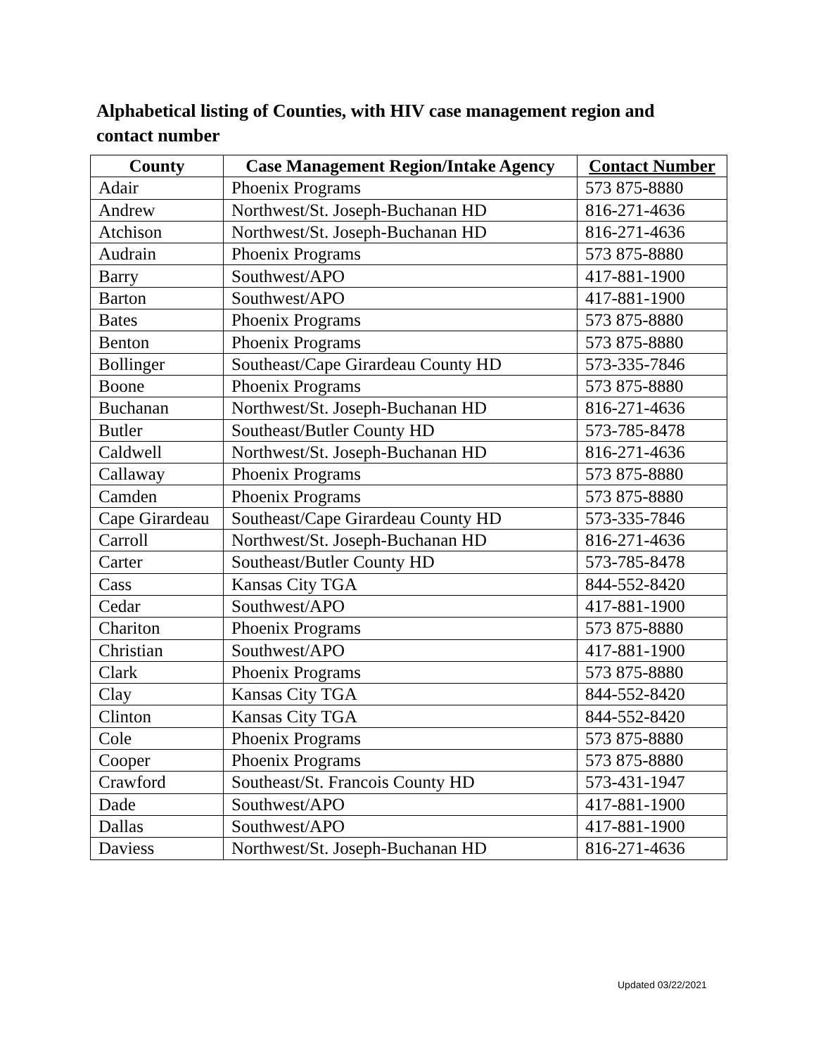Alphabetical listing of Counties, with HIV case management region and contact number
| County | Case Management Region/Intake Agency | Contact Number |
| --- | --- | --- |
| Adair | Phoenix Programs | 573 875-8880 |
| Andrew | Northwest/St. Joseph-Buchanan HD | 816-271-4636 |
| Atchison | Northwest/St. Joseph-Buchanan HD | 816-271-4636 |
| Audrain | Phoenix Programs | 573 875-8880 |
| Barry | Southwest/APO | 417-881-1900 |
| Barton | Southwest/APO | 417-881-1900 |
| Bates | Phoenix Programs | 573 875-8880 |
| Benton | Phoenix Programs | 573 875-8880 |
| Bollinger | Southeast/Cape Girardeau County HD | 573-335-7846 |
| Boone | Phoenix Programs | 573 875-8880 |
| Buchanan | Northwest/St. Joseph-Buchanan HD | 816-271-4636 |
| Butler | Southeast/Butler County HD | 573-785-8478 |
| Caldwell | Northwest/St. Joseph-Buchanan HD | 816-271-4636 |
| Callaway | Phoenix Programs | 573 875-8880 |
| Camden | Phoenix Programs | 573 875-8880 |
| Cape Girardeau | Southeast/Cape Girardeau County HD | 573-335-7846 |
| Carroll | Northwest/St. Joseph-Buchanan HD | 816-271-4636 |
| Carter | Southeast/Butler County HD | 573-785-8478 |
| Cass | Kansas City TGA | 844-552-8420 |
| Cedar | Southwest/APO | 417-881-1900 |
| Chariton | Phoenix Programs | 573 875-8880 |
| Christian | Southwest/APO | 417-881-1900 |
| Clark | Phoenix Programs | 573 875-8880 |
| Clay | Kansas City TGA | 844-552-8420 |
| Clinton | Kansas City TGA | 844-552-8420 |
| Cole | Phoenix Programs | 573 875-8880 |
| Cooper | Phoenix Programs | 573 875-8880 |
| Crawford | Southeast/St. Francois County HD | 573-431-1947 |
| Dade | Southwest/APO | 417-881-1900 |
| Dallas | Southwest/APO | 417-881-1900 |
| Daviess | Northwest/St. Joseph-Buchanan HD | 816-271-4636 |
Updated 03/22/2021